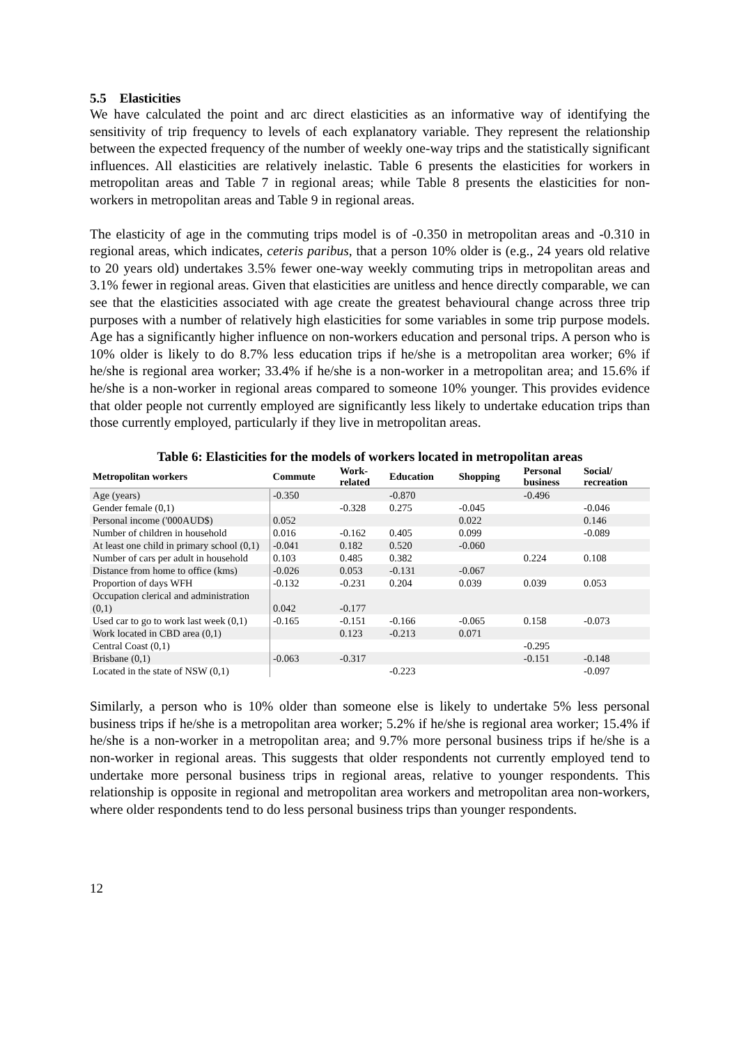5.5 Elasticities
We have calculated the point and arc direct elasticities as an informative way of identifying the sensitivity of trip frequency to levels of each explanatory variable. They represent the relationship between the expected frequency of the number of weekly one-way trips and the statistically significant influences. All elasticities are relatively inelastic. Table 6 presents the elasticities for workers in metropolitan areas and Table 7 in regional areas; while Table 8 presents the elasticities for non-workers in metropolitan areas and Table 9 in regional areas.
The elasticity of age in the commuting trips model is of -0.350 in metropolitan areas and -0.310 in regional areas, which indicates, ceteris paribus, that a person 10% older is (e.g., 24 years old relative to 20 years old) undertakes 3.5% fewer one-way weekly commuting trips in metropolitan areas and 3.1% fewer in regional areas. Given that elasticities are unitless and hence directly comparable, we can see that the elasticities associated with age create the greatest behavioural change across three trip purposes with a number of relatively high elasticities for some variables in some trip purpose models. Age has a significantly higher influence on non-workers education and personal trips. A person who is 10% older is likely to do 8.7% less education trips if he/she is a metropolitan area worker; 6% if he/she is regional area worker; 33.4% if he/she is a non-worker in a metropolitan area; and 15.6% if he/she is a non-worker in regional areas compared to someone 10% younger. This provides evidence that older people not currently employed are significantly less likely to undertake education trips than those currently employed, particularly if they live in metropolitan areas.
Table 6: Elasticities for the models of workers located in metropolitan areas
| Metropolitan workers | Commute | Work- related | Education | Shopping | Personal business | Social/ recreation |
| --- | --- | --- | --- | --- | --- | --- |
| Age (years) | -0.350 | | -0.870 | | -0.496 | |
| Gender female (0,1) | | -0.328 | 0.275 | -0.045 | | -0.046 |
| Personal income ('000AUD$) | 0.052 | | | 0.022 | | 0.146 |
| Number of children in household | 0.016 | -0.162 | 0.405 | 0.099 | | -0.089 |
| At least one child in primary school (0,1) | -0.041 | 0.182 | 0.520 | -0.060 | | |
| Number of cars per adult in household | 0.103 | 0.485 | 0.382 | | 0.224 | 0.108 |
| Distance from home to office (kms) | -0.026 | 0.053 | -0.131 | -0.067 | | |
| Proportion of days WFH | -0.132 | -0.231 | 0.204 | 0.039 | 0.039 | 0.053 |
| Occupation clerical and administration (0,1) | 0.042 | -0.177 | | | | |
| Used car to go to work last week (0,1) | -0.165 | -0.151 | -0.166 | -0.065 | 0.158 | -0.073 |
| Work located in CBD area (0,1) | | 0.123 | -0.213 | 0.071 | | |
| Central Coast (0,1) | | | | | -0.295 | |
| Brisbane (0,1) | -0.063 | -0.317 | | | -0.151 | -0.148 |
| Located in the state of NSW (0,1) | | | -0.223 | | | -0.097 |
Similarly, a person who is 10% older than someone else is likely to undertake 5% less personal business trips if he/she is a metropolitan area worker; 5.2% if he/she is regional area worker; 15.4% if he/she is a non-worker in a metropolitan area; and 9.7% more personal business trips if he/she is a non-worker in regional areas. This suggests that older respondents not currently employed tend to undertake more personal business trips in regional areas, relative to younger respondents. This relationship is opposite in regional and metropolitan area workers and metropolitan area non-workers, where older respondents tend to do less personal business trips than younger respondents.
12